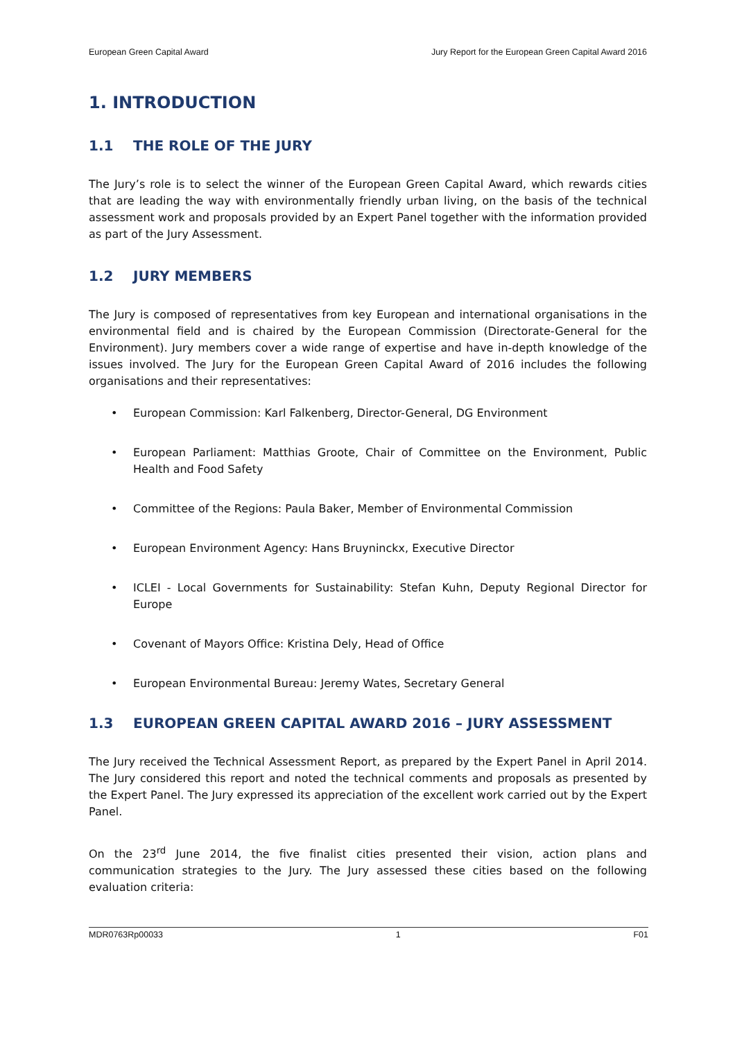European Green Capital Award Jury Report for the European Green Capital Award 2016
1. INTRODUCTION
1.1 THE ROLE OF THE JURY
The Jury’s role is to select the winner of the European Green Capital Award, which rewards cities that are leading the way with environmentally friendly urban living, on the basis of the technical assessment work and proposals provided by an Expert Panel together with the information provided as part of the Jury Assessment.
1.2 JURY MEMBERS
The Jury is composed of representatives from key European and international organisations in the environmental field and is chaired by the European Commission (Directorate-General for the Environment). Jury members cover a wide range of expertise and have in-depth knowledge of the issues involved. The Jury for the European Green Capital Award of 2016 includes the following organisations and their representatives:
• European Commission: Karl Falkenberg, Director-General, DG Environment
• European Parliament: Matthias Groote, Chair of Committee on the Environment, Public Health and Food Safety
• Committee of the Regions: Paula Baker, Member of Environmental Commission
• European Environment Agency: Hans Bruyninckx, Executive Director
• ICLEI - Local Governments for Sustainability: Stefan Kuhn, Deputy Regional Director for Europe
• Covenant of Mayors Office: Kristina Dely, Head of Office
• European Environmental Bureau: Jeremy Wates, Secretary General
1.3 EUROPEAN GREEN CAPITAL AWARD 2016 – JURY ASSESSMENT
The Jury received the Technical Assessment Report, as prepared by the Expert Panel in April 2014. The Jury considered this report and noted the technical comments and proposals as presented by the Expert Panel. The Jury expressed its appreciation of the excellent work carried out by the Expert Panel.
On the 23<sup>rd</sup> June 2014, the five finalist cities presented their vision, action plans and communication strategies to the Jury. The Jury assessed these cities based on the following evaluation criteria:
MDR0763Rp00033 1 F01